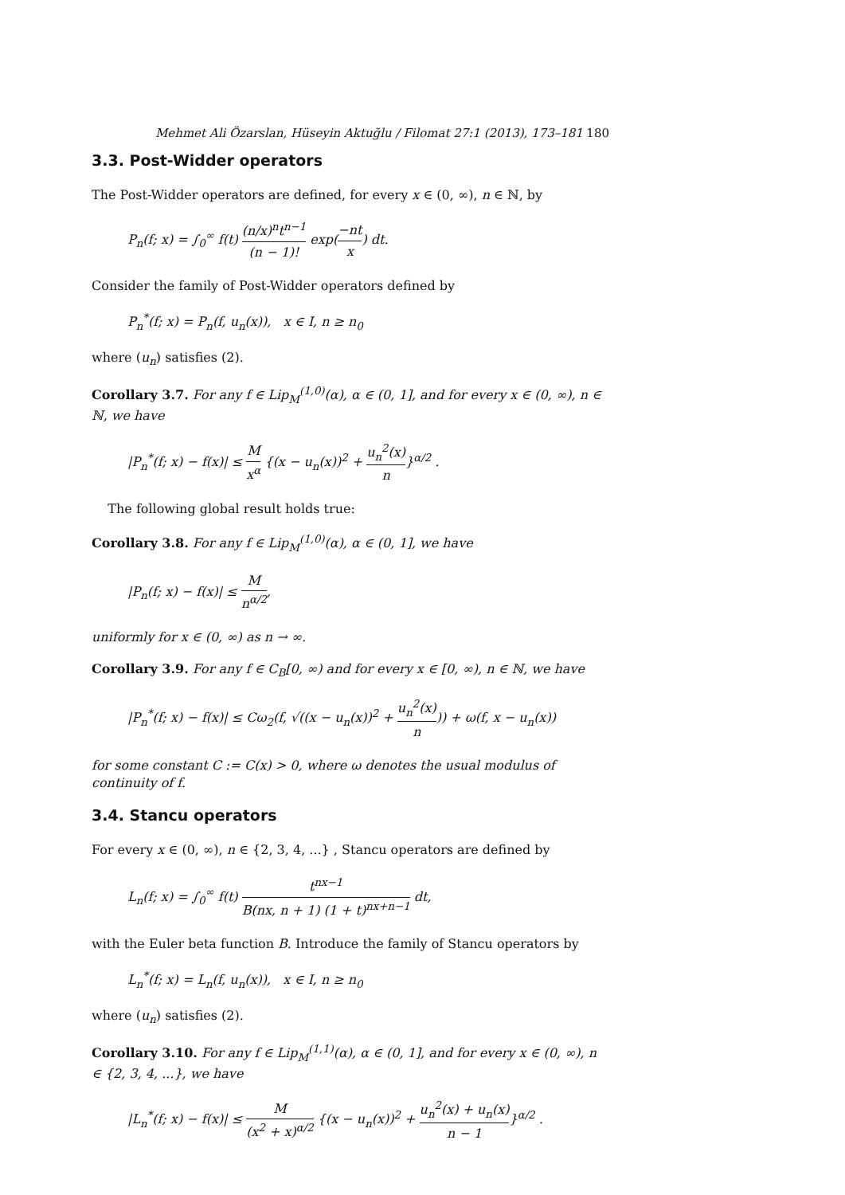Mehmet Ali Özarslan, Hüseyin Aktuğlu / Filomat 27:1 (2013), 173–181 180
3.3. Post-Widder operators
The Post-Widder operators are defined, for every x ∈ (0, ∞), n ∈ ℕ, by
P<sub>n</sub>(f; x) = ∫<sub>0</sub><sup>∞</sup> f(t) (n/x)<sup>n</sup>t<sup>n−1</sup> (n − 1)! exp(−nt x) dt.
Consider the family of Post-Widder operators defined by
P<sub>n</sub><sup>*</sup>(f; x) = P<sub>n</sub>(f, u<sub>n</sub>(x)), x ∈ I, n ≥ n<sub>0</sub>
where (u<sub>n</sub>) satisfies (2).
Corollary 3.7. For any f ∈ Lip<sub>M</sub><sup>(1,0)</sup>(α), α ∈ (0, 1], and for every x ∈ (0, ∞), n ∈ ℕ, we have
|P<sub>n</sub><sup>*</sup>(f; x) − f(x)| ≤ M x<sup>α</sup> {(x − u<sub>n</sub>(x))<sup>2</sup> + u<sub>n</sub><sup>2</sup>(x) n}<sup>α/2</sup> .
The following global result holds true:
Corollary 3.8. For any f ∈ Lip<sub>M</sub><sup>(1,0)</sup>(α), α ∈ (0, 1], we have
|P<sub>n</sub>(f; x) − f(x)| ≤ M n<sup>α/2</sup>,
uniformly for x ∈ (0, ∞) as n → ∞.
Corollary 3.9. For any f ∈ C<sub>B</sub>[0, ∞) and for every x ∈ [0, ∞), n ∈ ℕ, we have
|P<sub>n</sub><sup>*</sup>(f; x) − f(x)| ≤ Cω<sub>2</sub>(f, √((x − u<sub>n</sub>(x))<sup>2</sup> + u<sub>n</sub><sup>2</sup>(x) n)) + ω(f, x − u<sub>n</sub>(x))
for some constant C := C(x) > 0, where ω denotes the usual modulus of continuity of f.
3.4. Stancu operators
For every x ∈ (0, ∞), n ∈ {2, 3, 4, ...} , Stancu operators are defined by
L<sub>n</sub>(f; x) = ∫<sub>0</sub><sup>∞</sup> f(t) t<sup>nx−1</sup> B(nx, n + 1) (1 + t)<sup>nx+n−1</sup> dt,
with the Euler beta function B. Introduce the family of Stancu operators by
L<sub>n</sub><sup>*</sup>(f; x) = L<sub>n</sub>(f, u<sub>n</sub>(x)), x ∈ I, n ≥ n<sub>0</sub>
where (u<sub>n</sub>) satisfies (2).
Corollary 3.10. For any f ∈ Lip<sub>M</sub><sup>(1,1)</sup>(α), α ∈ (0, 1], and for every x ∈ (0, ∞), n ∈ {2, 3, 4, ...}, we have
|L<sub>n</sub><sup>*</sup>(f; x) − f(x)| ≤ M (x<sup>2</sup> + x)<sup>α/2</sup> {(x − u<sub>n</sub>(x))<sup>2</sup> + u<sub>n</sub><sup>2</sup>(x) + u<sub>n</sub>(x) n − 1}<sup>α/2</sup> .